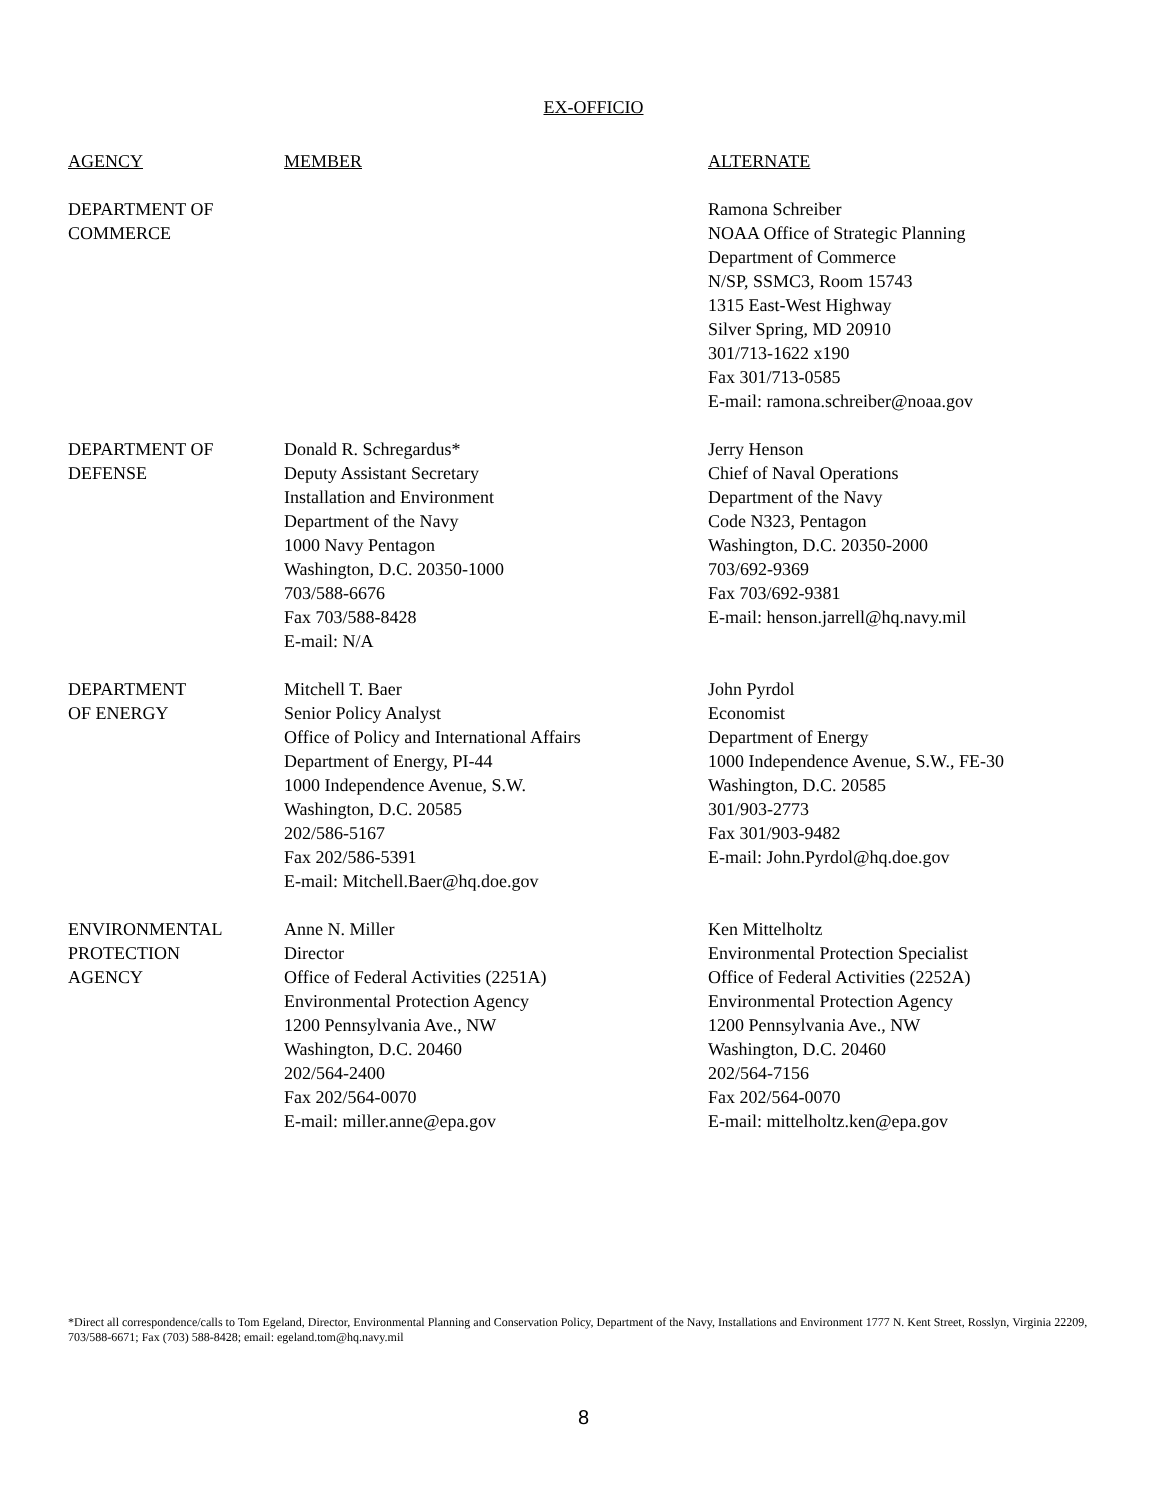EX-OFFICIO
| AGENCY | MEMBER | ALTERNATE |
| --- | --- | --- |
| DEPARTMENT OF COMMERCE | | Ramona Schreiber NOAA Office of Strategic Planning Department of Commerce N/SP, SSMC3, Room 15743 1315 East-West Highway Silver Spring, MD 20910 301/713-1622 x190 Fax 301/713-0585 E-mail: ramona.schreiber@noaa.gov |
| DEPARTMENT OF DEFENSE | Donald R. Schregardus* Deputy Assistant Secretary Installation and Environment Department of the Navy 1000 Navy Pentagon Washington, D.C. 20350-1000 703/588-6676 Fax 703/588-8428 E-mail: N/A | Jerry Henson Chief of Naval Operations Department of the Navy Code N323, Pentagon Washington, D.C. 20350-2000 703/692-9369 Fax 703/692-9381 E-mail: henson.jarrell@hq.navy.mil |
| DEPARTMENT OF ENERGY | Mitchell T. Baer Senior Policy Analyst Office of Policy and International Affairs Department of Energy, PI-44 1000 Independence Avenue, S.W. Washington, D.C. 20585 202/586-5167 Fax 202/586-5391 E-mail: Mitchell.Baer@hq.doe.gov | John Pyrdol Economist Department of Energy 1000 Independence Avenue, S.W., FE-30 Washington, D.C. 20585 301/903-2773 Fax 301/903-9482 E-mail: John.Pyrdol@hq.doe.gov |
| ENVIRONMENTAL PROTECTION AGENCY | Anne N. Miller Director Office of Federal Activities (2251A) Environmental Protection Agency 1200 Pennsylvania Ave., NW Washington, D.C. 20460 202/564-2400 Fax 202/564-0070 E-mail: miller.anne@epa.gov | Ken Mittelholtz Environmental Protection Specialist Office of Federal Activities (2252A) Environmental Protection Agency 1200 Pennsylvania Ave., NW Washington, D.C. 20460 202/564-7156 Fax 202/564-0070 E-mail: mittelholtz.ken@epa.gov |
*Direct all correspondence/calls to Tom Egeland, Director, Environmental Planning and Conservation Policy, Department of the Navy, Installations and Environment 1777 N. Kent Street, Rosslyn, Virginia 22209, 703/588-6671; Fax (703) 588-8428; email: egeland.tom@hq.navy.mil
8